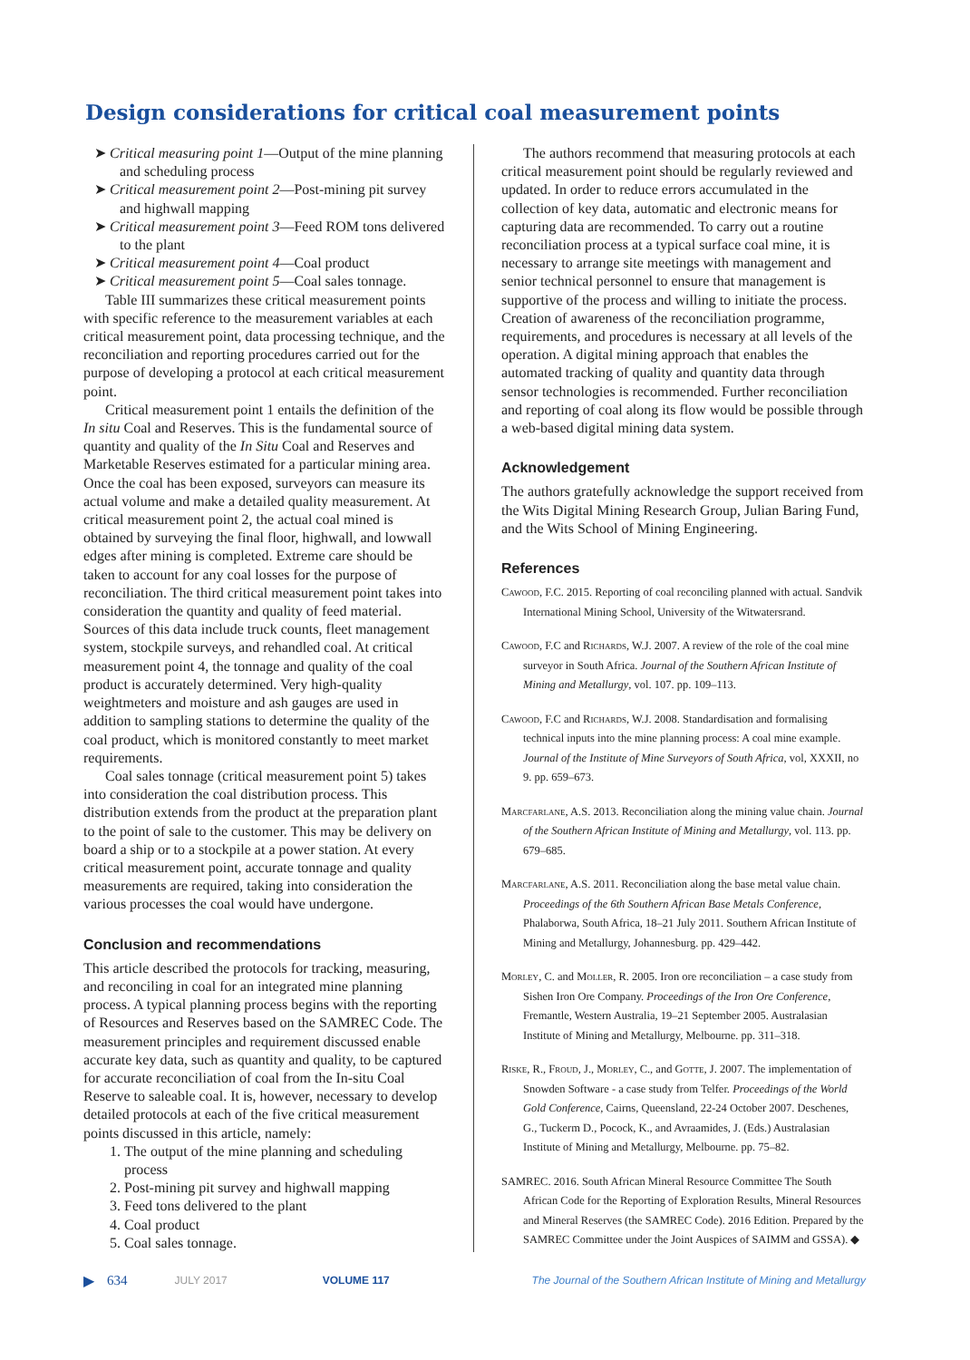Design considerations for critical coal measurement points
➤ Critical measuring point 1—Output of the mine planning and scheduling process
➤ Critical measurement point 2—Post-mining pit survey and highwall mapping
➤ Critical measurement point 3—Feed ROM tons delivered to the plant
➤ Critical measurement point 4—Coal product
➤ Critical measurement point 5—Coal sales tonnage.
Table III summarizes these critical measurement points with specific reference to the measurement variables at each critical measurement point, data processing technique, and the reconciliation and reporting procedures carried out for the purpose of developing a protocol at each critical measurement point.
Critical measurement point 1 entails the definition of the In situ Coal and Reserves. This is the fundamental source of quantity and quality of the In Situ Coal and Reserves and Marketable Reserves estimated for a particular mining area. Once the coal has been exposed, surveyors can measure its actual volume and make a detailed quality measurement. At critical measurement point 2, the actual coal mined is obtained by surveying the final floor, highwall, and lowwall edges after mining is completed. Extreme care should be taken to account for any coal losses for the purpose of reconciliation. The third critical measurement point takes into consideration the quantity and quality of feed material. Sources of this data include truck counts, fleet management system, stockpile surveys, and rehandled coal. At critical measurement point 4, the tonnage and quality of the coal product is accurately determined. Very high-quality weightmeters and moisture and ash gauges are used in addition to sampling stations to determine the quality of the coal product, which is monitored constantly to meet market requirements.
Coal sales tonnage (critical measurement point 5) takes into consideration the coal distribution process. This distribution extends from the product at the preparation plant to the point of sale to the customer. This may be delivery on board a ship or to a stockpile at a power station. At every critical measurement point, accurate tonnage and quality measurements are required, taking into consideration the various processes the coal would have undergone.
Conclusion and recommendations
This article described the protocols for tracking, measuring, and reconciling in coal for an integrated mine planning process. A typical planning process begins with the reporting of Resources and Reserves based on the SAMREC Code. The measurement principles and requirement discussed enable accurate key data, such as quantity and quality, to be captured for accurate reconciliation of coal from the In-situ Coal Reserve to saleable coal. It is, however, necessary to develop detailed protocols at each of the five critical measurement points discussed in this article, namely:
1. The output of the mine planning and scheduling process
2. Post-mining pit survey and highwall mapping
3. Feed tons delivered to the plant
4. Coal product
5. Coal sales tonnage.
The authors recommend that measuring protocols at each critical measurement point should be regularly reviewed and updated. In order to reduce errors accumulated in the collection of key data, automatic and electronic means for capturing data are recommended. To carry out a routine reconciliation process at a typical surface coal mine, it is necessary to arrange site meetings with management and senior technical personnel to ensure that management is supportive of the process and willing to initiate the process. Creation of awareness of the reconciliation programme, requirements, and procedures is necessary at all levels of the operation. A digital mining approach that enables the automated tracking of quality and quantity data through sensor technologies is recommended. Further reconciliation and reporting of coal along its flow would be possible through a web-based digital mining data system.
Acknowledgement
The authors gratefully acknowledge the support received from the Wits Digital Mining Research Group, Julian Baring Fund, and the Wits School of Mining Engineering.
References
Cawood, F.C. 2015. Reporting of coal reconciling planned with actual. Sandvik International Mining School, University of the Witwatersrand.
Cawood, F.C and Richards, W.J. 2007. A review of the role of the coal mine surveyor in South Africa. Journal of the Southern African Institute of Mining and Metallurgy, vol. 107. pp. 109–113.
Cawood, F.C and Richards, W.J. 2008. Standardisation and formalising technical inputs into the mine planning process: A coal mine example. Journal of the Institute of Mine Surveyors of South Africa, vol, XXXII, no 9. pp. 659–673.
Marcfarlane, A.S. 2013. Reconciliation along the mining value chain. Journal of the Southern African Institute of Mining and Metallurgy, vol. 113. pp. 679–685.
Marcfarlane, A.S. 2011. Reconciliation along the base metal value chain. Proceedings of the 6th Southern African Base Metals Conference, Phalaborwa, South Africa, 18–21 July 2011. Southern African Institute of Mining and Metallurgy, Johannesburg. pp. 429–442.
Morley, C. and Moller, R. 2005. Iron ore reconciliation – a case study from Sishen Iron Ore Company. Proceedings of the Iron Ore Conference, Fremantle, Western Australia, 19–21 September 2005. Australasian Institute of Mining and Metallurgy, Melbourne. pp. 311–318.
Riske, R., Froud, J., Morley, C., and Gotte, J. 2007. The implementation of Snowden Software - a case study from Telfer. Proceedings of the World Gold Conference, Cairns, Queensland, 22-24 October 2007. Deschenes, G., Tuckerm D., Pocock, K., and Avraamides, J. (Eds.) Australasian Institute of Mining and Metallurgy, Melbourne. pp. 75–82.
SAMREC. 2016. South African Mineral Resource Committee The South African Code for the Reporting of Exploration Results, Mineral Resources and Mineral Reserves (the SAMREC Code). 2016 Edition. Prepared by the SAMREC Committee under the Joint Auspices of SAIMM and GSSA). ◆
▶ 634 JULY 2017 VOLUME 117 The Journal of the Southern African Institute of Mining and Metallurgy